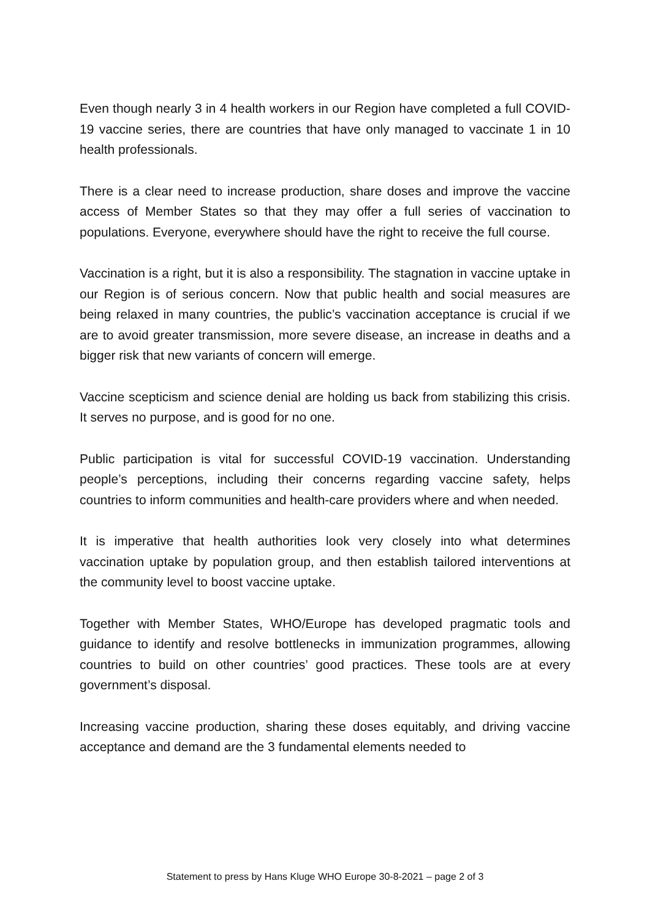Even though nearly 3 in 4 health workers in our Region have completed a full COVID-19 vaccine series, there are countries that have only managed to vaccinate 1 in 10 health professionals.
There is a clear need to increase production, share doses and improve the vaccine access of Member States so that they may offer a full series of vaccination to populations. Everyone, everywhere should have the right to receive the full course.
Vaccination is a right, but it is also a responsibility. The stagnation in vaccine uptake in our Region is of serious concern. Now that public health and social measures are being relaxed in many countries, the public’s vaccination acceptance is crucial if we are to avoid greater transmission, more severe disease, an increase in deaths and a bigger risk that new variants of concern will emerge.
Vaccine scepticism and science denial are holding us back from stabilizing this crisis. It serves no purpose, and is good for no one.
Public participation is vital for successful COVID-19 vaccination. Understanding people’s perceptions, including their concerns regarding vaccine safety, helps countries to inform communities and health-care providers where and when needed.
It is imperative that health authorities look very closely into what determines vaccination uptake by population group, and then establish tailored interventions at the community level to boost vaccine uptake.
Together with Member States, WHO/Europe has developed pragmatic tools and guidance to identify and resolve bottlenecks in immunization programmes, allowing countries to build on other countries’ good practices. These tools are at every government’s disposal.
Increasing vaccine production, sharing these doses equitably, and driving vaccine acceptance and demand are the 3 fundamental elements needed to
Statement to press by Hans Kluge WHO Europe 30-8-2021 – page 2 of 3